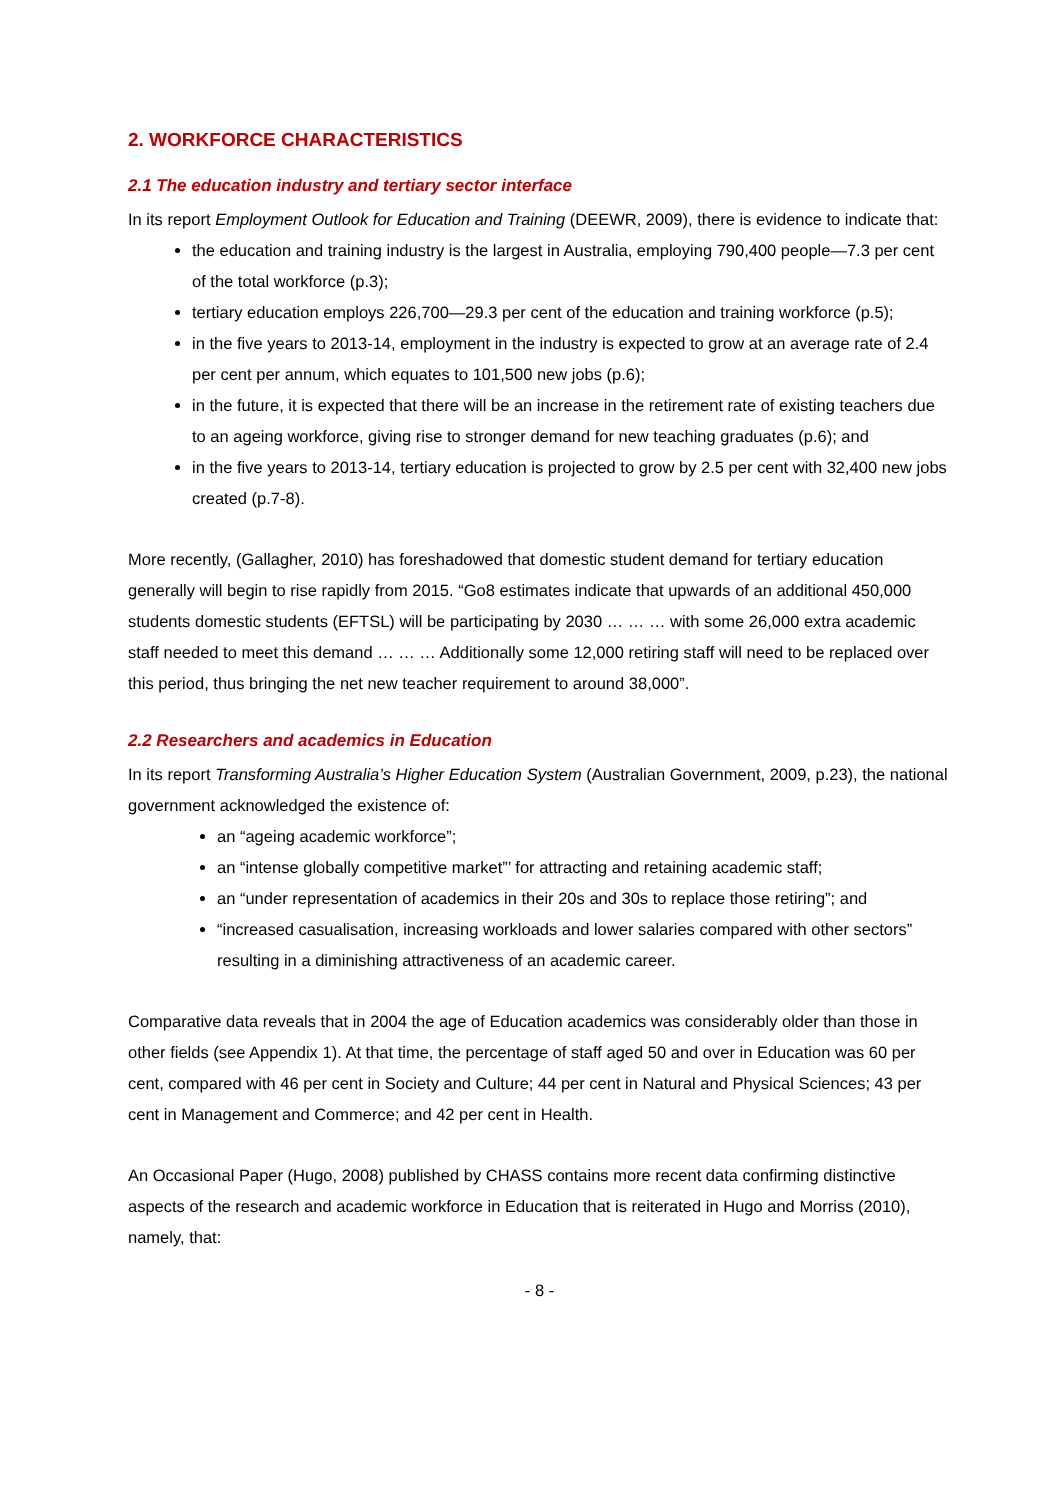2. WORKFORCE CHARACTERISTICS
2.1 The education industry and tertiary sector interface
In its report Employment Outlook for Education and Training (DEEWR, 2009), there is evidence to indicate that:
the education and training industry is the largest in Australia, employing 790,400 people—7.3 per cent of the total workforce (p.3);
tertiary education employs 226,700—29.3 per cent of the education and training workforce (p.5);
in the five years to 2013-14, employment in the industry is expected to grow at an average rate of 2.4 per cent per annum, which equates to 101,500 new jobs (p.6);
in the future, it is expected that there will be an increase in the retirement rate of existing teachers due to an ageing workforce, giving rise to stronger demand for new teaching graduates (p.6); and
in the five years to 2013-14, tertiary education is projected to grow by 2.5 per cent with 32,400 new jobs created (p.7-8).
More recently, (Gallagher, 2010) has foreshadowed that domestic student demand for tertiary education generally will begin to rise rapidly from 2015. “Go8 estimates indicate that upwards of an additional 450,000 students domestic students (EFTSL) will be participating by 2030 … … … with some 26,000 extra academic staff needed to meet this demand … … … Additionally some 12,000 retiring staff will need to be replaced over this period, thus bringing the net new teacher requirement to around 38,000”.
2.2 Researchers and academics in Education
In its report Transforming Australia’s Higher Education System (Australian Government, 2009, p.23), the national government acknowledged the existence of:
an “ageing academic workforce”;
an “intense globally competitive market”’ for attracting and retaining academic staff;
an “under representation of academics in their 20s and 30s to replace those retiring”; and
“increased casualisation, increasing workloads and lower salaries compared with other sectors” resulting in a diminishing attractiveness of an academic career.
Comparative data reveals that in 2004 the age of Education academics was considerably older than those in other fields (see Appendix 1). At that time, the percentage of staff aged 50 and over in Education was 60 per cent, compared with 46 per cent in Society and Culture; 44 per cent in Natural and Physical Sciences; 43 per cent in Management and Commerce; and 42 per cent in Health.
An Occasional Paper (Hugo, 2008) published by CHASS contains more recent data confirming distinctive aspects of the research and academic workforce in Education that is reiterated in Hugo and Morriss (2010), namely, that:
- 8 -